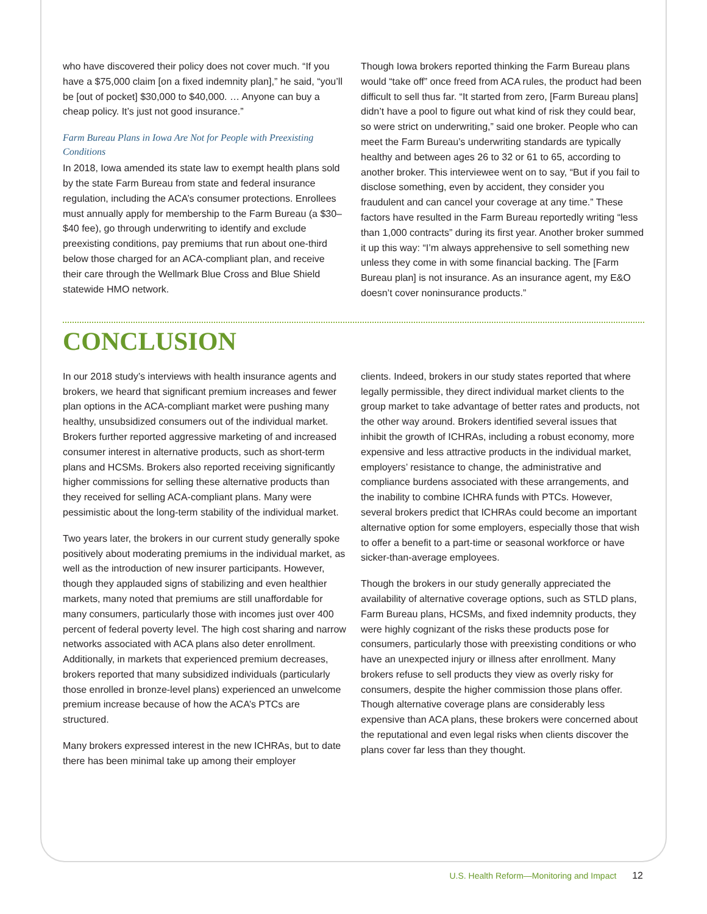who have discovered their policy does not cover much. “If you have a $75,000 claim [on a fixed indemnity plan],” he said, “you’ll be [out of pocket] $30,000 to $40,000. … Anyone can buy a cheap policy. It’s just not good insurance.”
Farm Bureau Plans in Iowa Are Not for People with Preexisting Conditions
In 2018, Iowa amended its state law to exempt health plans sold by the state Farm Bureau from state and federal insurance regulation, including the ACA’s consumer protections. Enrollees must annually apply for membership to the Farm Bureau (a $30–$40 fee), go through underwriting to identify and exclude preexisting conditions, pay premiums that run about one-third below those charged for an ACA-compliant plan, and receive their care through the Wellmark Blue Cross and Blue Shield statewide HMO network.
Though Iowa brokers reported thinking the Farm Bureau plans would “take off” once freed from ACA rules, the product had been difficult to sell thus far. “It started from zero, [Farm Bureau plans] didn’t have a pool to figure out what kind of risk they could bear, so were strict on underwriting,” said one broker. People who can meet the Farm Bureau’s underwriting standards are typically healthy and between ages 26 to 32 or 61 to 65, according to another broker. This interviewee went on to say, “But if you fail to disclose something, even by accident, they consider you fraudulent and can cancel your coverage at any time.” These factors have resulted in the Farm Bureau reportedly writing “less than 1,000 contracts” during its first year. Another broker summed it up this way: “I’m always apprehensive to sell something new unless they come in with some financial backing. The [Farm Bureau plan] is not insurance. As an insurance agent, my E&O doesn’t cover noninsurance products.”
CONCLUSION
In our 2018 study’s interviews with health insurance agents and brokers, we heard that significant premium increases and fewer plan options in the ACA-compliant market were pushing many healthy, unsubsidized consumers out of the individual market. Brokers further reported aggressive marketing of and increased consumer interest in alternative products, such as short-term plans and HCSMs. Brokers also reported receiving significantly higher commissions for selling these alternative products than they received for selling ACA-compliant plans. Many were pessimistic about the long-term stability of the individual market.
Two years later, the brokers in our current study generally spoke positively about moderating premiums in the individual market, as well as the introduction of new insurer participants. However, though they applauded signs of stabilizing and even healthier markets, many noted that premiums are still unaffordable for many consumers, particularly those with incomes just over 400 percent of federal poverty level. The high cost sharing and narrow networks associated with ACA plans also deter enrollment. Additionally, in markets that experienced premium decreases, brokers reported that many subsidized individuals (particularly those enrolled in bronze-level plans) experienced an unwelcome premium increase because of how the ACA’s PTCs are structured.
Many brokers expressed interest in the new ICHRAs, but to date there has been minimal take up among their employer
clients. Indeed, brokers in our study states reported that where legally permissible, they direct individual market clients to the group market to take advantage of better rates and products, not the other way around. Brokers identified several issues that inhibit the growth of ICHRAs, including a robust economy, more expensive and less attractive products in the individual market, employers’ resistance to change, the administrative and compliance burdens associated with these arrangements, and the inability to combine ICHRA funds with PTCs. However, several brokers predict that ICHRAs could become an important alternative option for some employers, especially those that wish to offer a benefit to a part-time or seasonal workforce or have sicker-than-average employees.
Though the brokers in our study generally appreciated the availability of alternative coverage options, such as STLD plans, Farm Bureau plans, HCSMs, and fixed indemnity products, they were highly cognizant of the risks these products pose for consumers, particularly those with preexisting conditions or who have an unexpected injury or illness after enrollment. Many brokers refuse to sell products they view as overly risky for consumers, despite the higher commission those plans offer. Though alternative coverage plans are considerably less expensive than ACA plans, these brokers were concerned about the reputational and even legal risks when clients discover the plans cover far less than they thought.
U.S. Health Reform—Monitoring and Impact 12